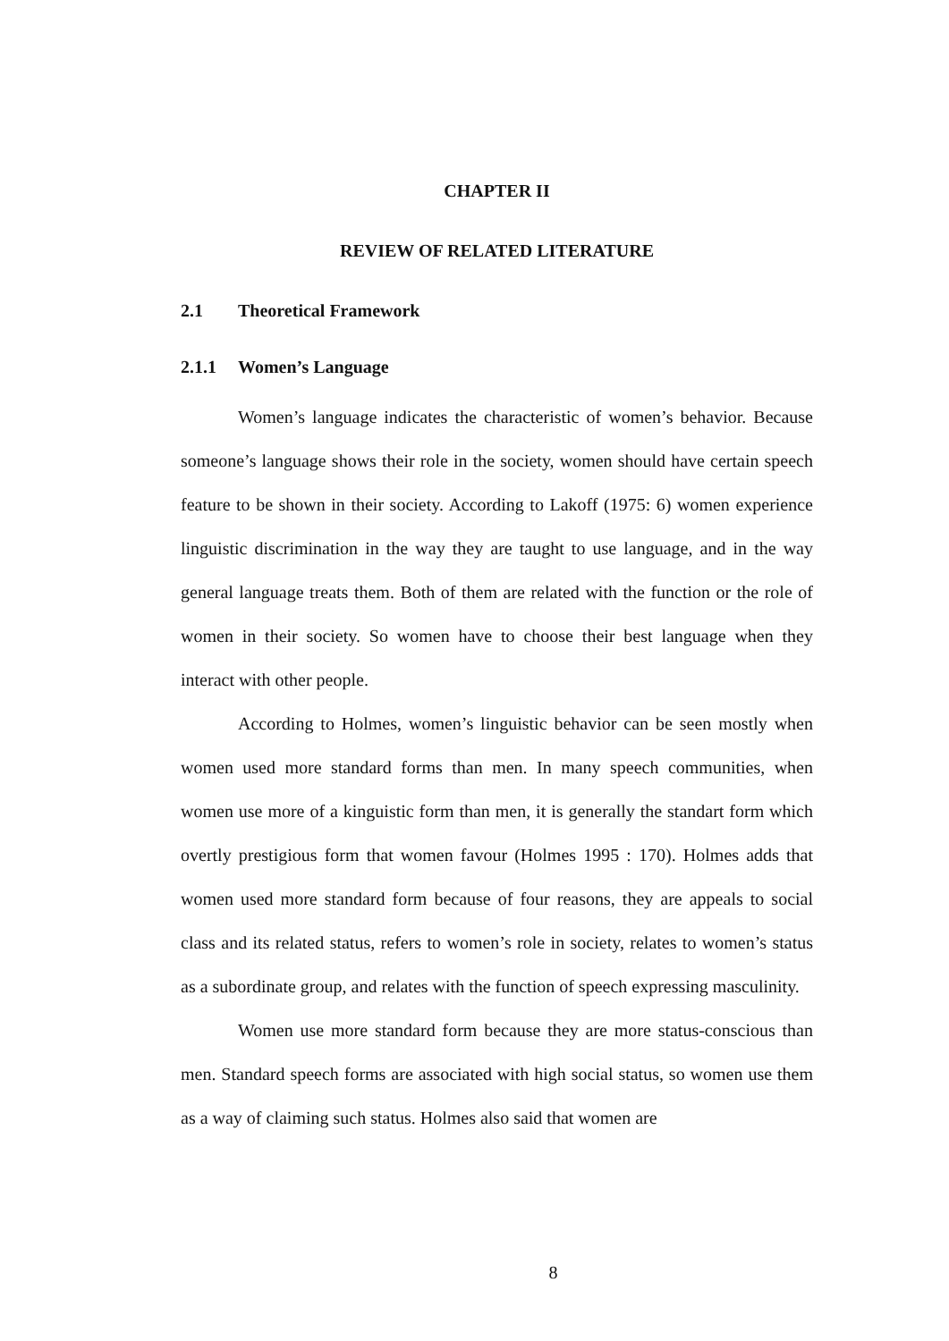CHAPTER II
REVIEW OF RELATED LITERATURE
2.1 Theoretical Framework
2.1.1 Women’s Language
Women’s language indicates the characteristic of women’s behavior. Because someone’s language shows their role in the society, women should have certain speech feature to be shown in their society. According to Lakoff (1975: 6) women experience linguistic discrimination in the way they are taught to use language, and in the way general language treats them. Both of them are related with the function or the role of women in their society. So women have to choose their best language when they interact with other people.
According to Holmes, women’s linguistic behavior can be seen mostly when women used more standard forms than men. In many speech communities, when women use more of a kinguistic form than men, it is generally the standart form which overtly prestigious form that women favour (Holmes 1995 : 170). Holmes adds that women used more standard form because of four reasons, they are appeals to social class and its related status, refers to women’s role in society, relates to women’s status as a subordinate group, and relates with the function of speech expressing masculinity.
Women use more standard form because they are more status-conscious than men. Standard speech forms are associated with high social status, so women use them as a way of claiming such status. Holmes also said that women are
8